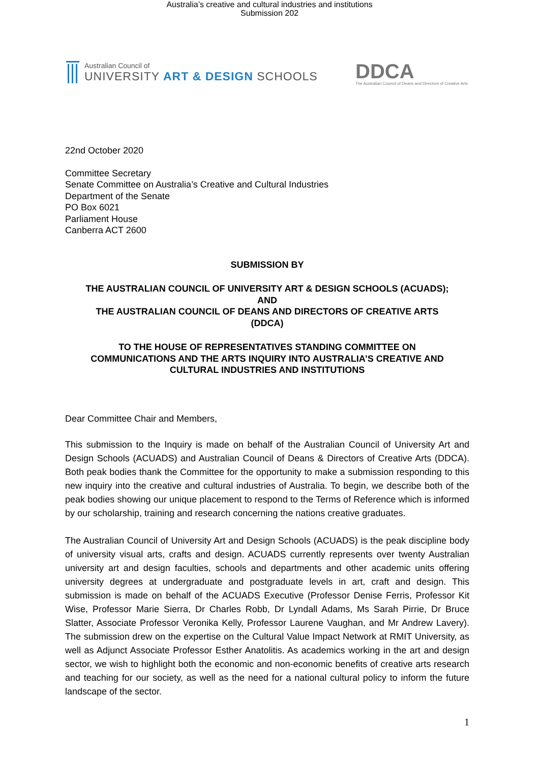Australia’s creative and cultural industries and institutions
Submission 202
Australian Council of
UNIVERSITY ART & DESIGN SCHOOLS
DDCA
The Australian Council of Deans and Directors of Creative Arts
22nd October 2020
Committee Secretary
Senate Committee on Australia’s Creative and Cultural Industries
Department of the Senate
PO Box 6021
Parliament House
Canberra ACT 2600
SUBMISSION BY
THE AUSTRALIAN COUNCIL OF UNIVERSITY ART & DESIGN SCHOOLS (ACUADS);
AND
THE AUSTRALIAN COUNCIL OF DEANS AND DIRECTORS OF CREATIVE ARTS
(DDCA)
TO THE HOUSE OF REPRESENTATIVES STANDING COMMITTEE ON
COMMUNICATIONS AND THE ARTS INQUIRY INTO AUSTRALIA’S CREATIVE AND
CULTURAL INDUSTRIES AND INSTITUTIONS
Dear Committee Chair and Members,
This submission to the Inquiry is made on behalf of the Australian Council of University Art and Design Schools (ACUADS) and Australian Council of Deans & Directors of Creative Arts (DDCA). Both peak bodies thank the Committee for the opportunity to make a submission responding to this new inquiry into the creative and cultural industries of Australia. To begin, we describe both of the peak bodies showing our unique placement to respond to the Terms of Reference which is informed by our scholarship, training and research concerning the nations creative graduates.
The Australian Council of University Art and Design Schools (ACUADS) is the peak discipline body of university visual arts, crafts and design. ACUADS currently represents over twenty Australian university art and design faculties, schools and departments and other academic units offering university degrees at undergraduate and postgraduate levels in art, craft and design. This submission is made on behalf of the ACUADS Executive (Professor Denise Ferris, Professor Kit Wise, Professor Marie Sierra, Dr Charles Robb, Dr Lyndall Adams, Ms Sarah Pirrie, Dr Bruce Slatter, Associate Professor Veronika Kelly, Professor Laurene Vaughan, and Mr Andrew Lavery). The submission drew on the expertise on the Cultural Value Impact Network at RMIT University, as well as Adjunct Associate Professor Esther Anatolitis. As academics working in the art and design sector, we wish to highlight both the economic and non-economic benefits of creative arts research and teaching for our society, as well as the need for a national cultural policy to inform the future landscape of the sector.
1